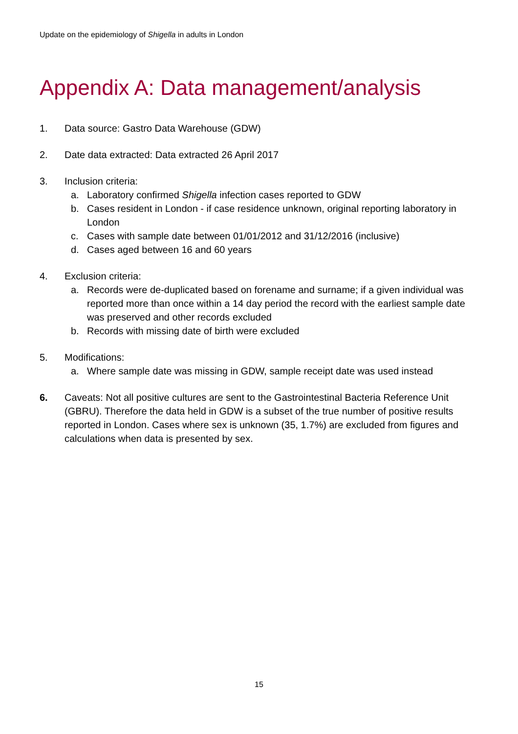Update on the epidemiology of Shigella in adults in London
Appendix A: Data management/analysis
1. Data source: Gastro Data Warehouse (GDW)
2. Date data extracted: Data extracted 26 April 2017
3. Inclusion criteria:
a. Laboratory confirmed Shigella infection cases reported to GDW
b. Cases resident in London - if case residence unknown, original reporting laboratory in London
c. Cases with sample date between 01/01/2012 and 31/12/2016 (inclusive)
d. Cases aged between 16 and 60 years
4. Exclusion criteria:
a. Records were de-duplicated based on forename and surname; if a given individual was reported more than once within a 14 day period the record with the earliest sample date was preserved and other records excluded
b. Records with missing date of birth were excluded
5. Modifications:
a. Where sample date was missing in GDW, sample receipt date was used instead
6. Caveats: Not all positive cultures are sent to the Gastrointestinal Bacteria Reference Unit (GBRU). Therefore the data held in GDW is a subset of the true number of positive results reported in London. Cases where sex is unknown (35, 1.7%) are excluded from figures and calculations when data is presented by sex.
15